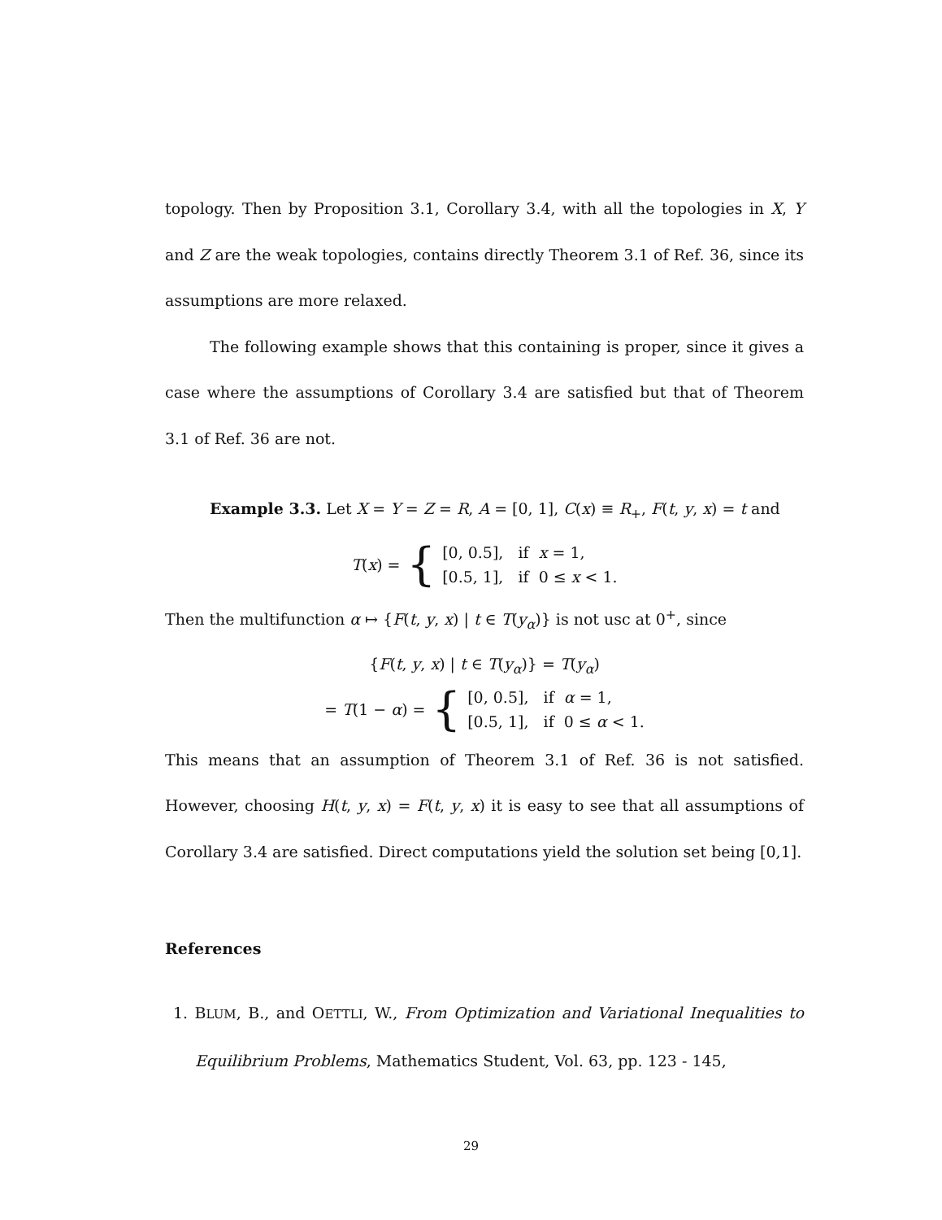topology. Then by Proposition 3.1, Corollary 3.4, with all the topologies in X, Y and Z are the weak topologies, contains directly Theorem 3.1 of Ref. 36, since its assumptions are more relaxed.
The following example shows that this containing is proper, since it gives a case where the assumptions of Corollary 3.4 are satisfied but that of Theorem 3.1 of Ref. 36 are not.
Example 3.3. Let X = Y = Z = R, A = [0, 1], C(x) ≡ R<sub>+</sub>, F(t, y, x) = t and
T(x) = { [0, 0.5], if x = 1,
[0.5, 1], if 0 ≤ x < 1.
Then the multifunction α ↦ {F(t, y, x) | t ∈ T(y<sub>α</sub>)} is not usc at 0<sup>+</sup>, since
{F(t, y, x) | t ∈ T(y<sub>α</sub>)} = T(y<sub>α</sub>)
= T(1 − α) = { [0, 0.5], if α = 1,
[0.5, 1], if 0 ≤ α < 1.
This means that an assumption of Theorem 3.1 of Ref. 36 is not satisfied. However, choosing H(t, y, x) = F(t, y, x) it is easy to see that all assumptions of Corollary 3.4 are satisfied. Direct computations yield the solution set being [0,1].
References
1. BLUM, B., and OETTLI, W., From Optimization and Variational Inequalities to Equilibrium Problems, Mathematics Student, Vol. 63, pp. 123 - 145,
29